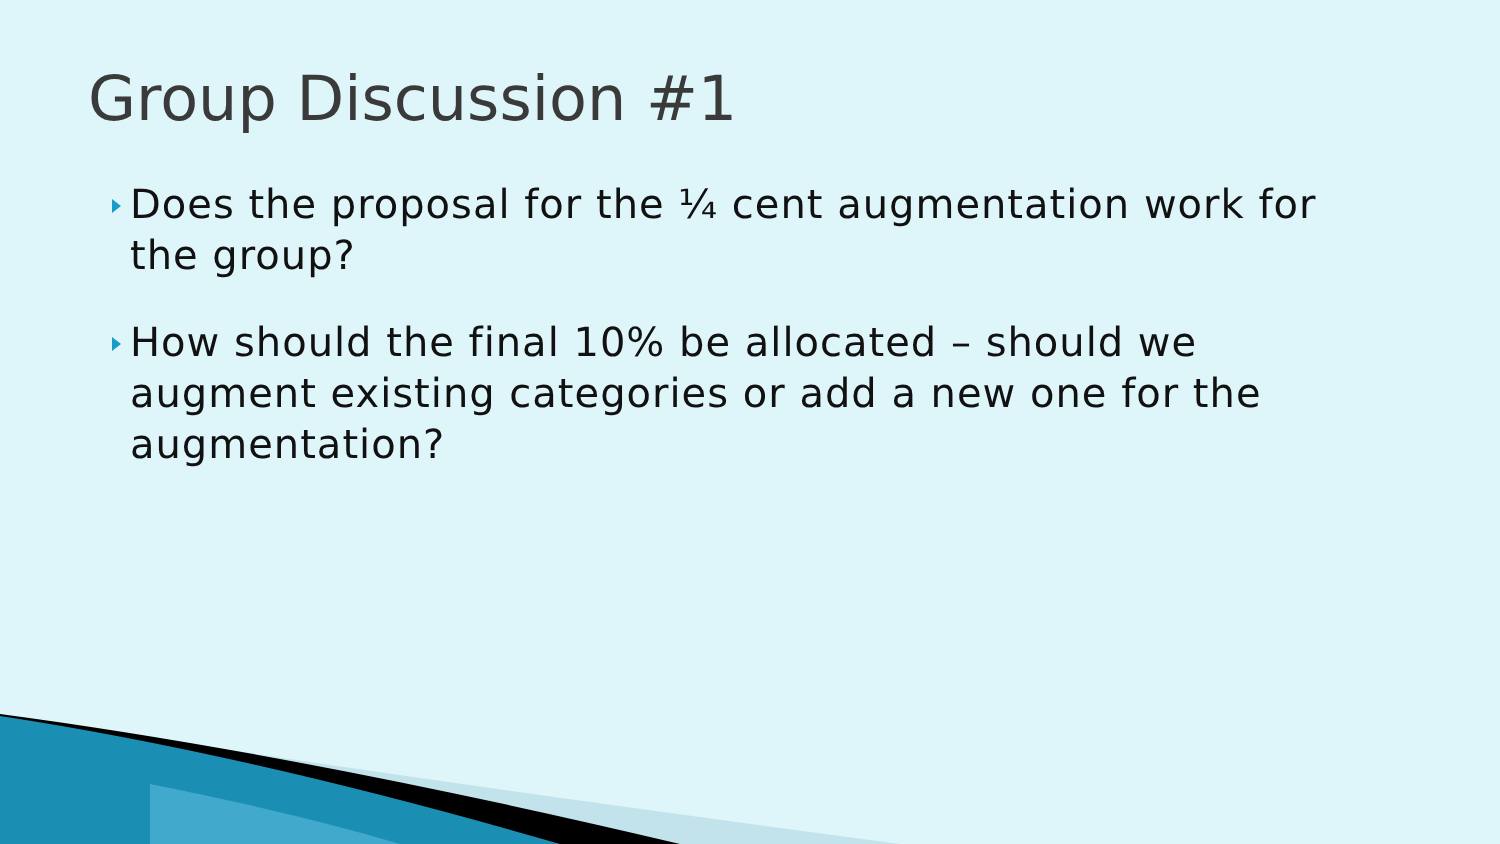Group Discussion #1
Does the proposal for the ¼ cent augmentation work for the group?
How should the final 10% be allocated – should we augment existing categories or add a new one for the augmentation?